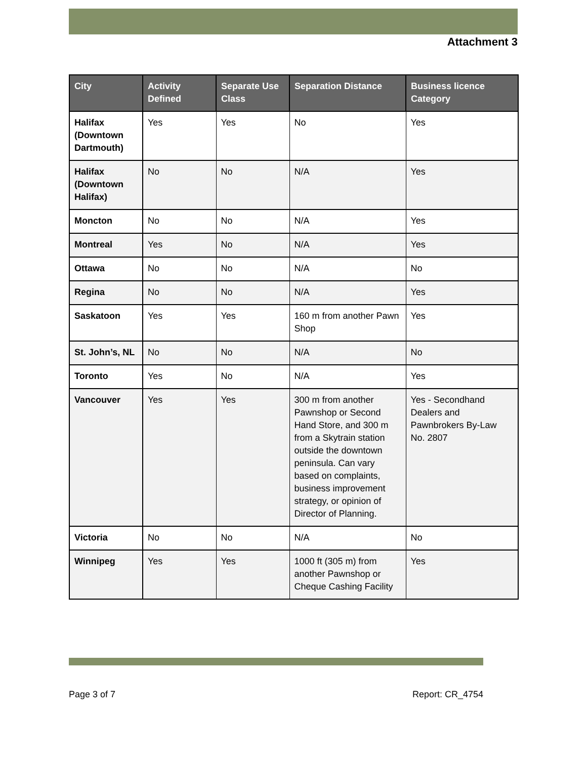Attachment 3
| City | Activity Defined | Separate Use Class | Separation Distance | Business licence Category |
| --- | --- | --- | --- | --- |
| Halifax (Downtown Dartmouth) | Yes | Yes | No | Yes |
| Halifax (Downtown Halifax) | No | No | N/A | Yes |
| Moncton | No | No | N/A | Yes |
| Montreal | Yes | No | N/A | Yes |
| Ottawa | No | No | N/A | No |
| Regina | No | No | N/A | Yes |
| Saskatoon | Yes | Yes | 160 m from another Pawn Shop | Yes |
| St. John’s, NL | No | No | N/A | No |
| Toronto | Yes | No | N/A | Yes |
| Vancouver | Yes | Yes | 300 m from another Pawnshop or Second Hand Store, and 300 m from a Skytrain station outside the downtown peninsula. Can vary based on complaints, business improvement strategy, or opinion of Director of Planning. | Yes - Secondhand Dealers and Pawnbrokers By-Law No. 2807 |
| Victoria | No | No | N/A | No |
| Winnipeg | Yes | Yes | 1000 ft (305 m) from another Pawnshop or Cheque Cashing Facility | Yes |
Page 3 of 7 Report: CR_4754